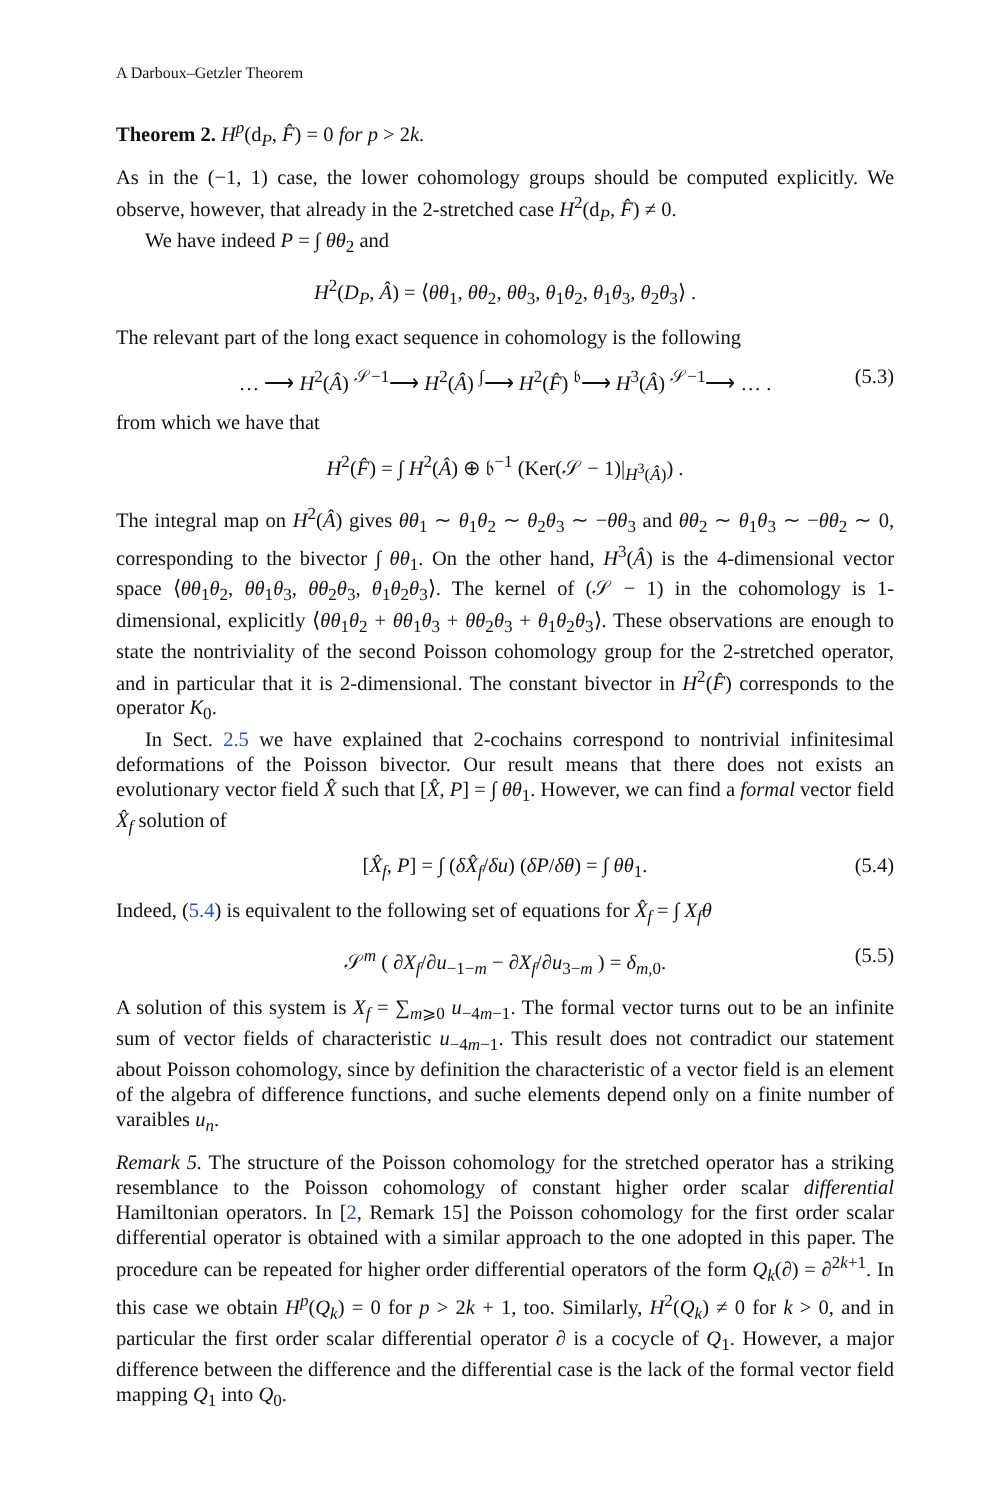A Darboux–Getzler Theorem
Theorem 2. H<sup>p</sup>(d<sub>P</sub>, F̂) = 0 for p > 2k.
As in the (−1, 1) case, the lower cohomology groups should be computed explicitly. We observe, however, that already in the 2-stretched case H<sup>2</sup>(d<sub>P</sub>, F̂) ≠ 0.
We have indeed P = ∫ θθ<sub>2</sub> and
H<sup>2</sup>(D<sub>P</sub>, Â) = ⟨θθ<sub>1</sub>, θθ<sub>2</sub>, θθ<sub>3</sub>, θ<sub>1</sub>θ<sub>2</sub>, θ<sub>1</sub>θ<sub>3</sub>, θ<sub>2</sub>θ<sub>3</sub>⟩ .
The relevant part of the long exact sequence in cohomology is the following
… ⟶ H<sup>2</sup>(Â) <sup>𝒮−1</sup>⟶ H<sup>2</sup>(Â) <sup>∫</sup>⟶ H<sup>2</sup>(F̂) <sup>𝔟</sup>⟶ H<sup>3</sup>(Â) <sup>𝒮−1</sup>⟶ … . (5.3)
from which we have that
H<sup>2</sup>(F̂) = ∫ H<sup>2</sup>(Â) ⊕ 𝔟<sup>−1</sup> (Ker(𝒮 − 1)|<sub>H<sup>3</sup>(Â)</sub>) .
The integral map on H<sup>2</sup>(Â) gives θθ<sub>1</sub> ∼ θ<sub>1</sub>θ<sub>2</sub> ∼ θ<sub>2</sub>θ<sub>3</sub> ∼ −θθ<sub>3</sub> and θθ<sub>2</sub> ∼ θ<sub>1</sub>θ<sub>3</sub> ∼ −θθ<sub>2</sub> ∼ 0, corresponding to the bivector ∫ θθ<sub>1</sub>. On the other hand, H<sup>3</sup>(Â) is the 4-dimensional vector space ⟨θθ<sub>1</sub>θ<sub>2</sub>, θθ<sub>1</sub>θ<sub>3</sub>, θθ<sub>2</sub>θ<sub>3</sub>, θ<sub>1</sub>θ<sub>2</sub>θ<sub>3</sub>⟩. The kernel of (𝒮 − 1) in the cohomology is 1-dimensional, explicitly ⟨θθ<sub>1</sub>θ<sub>2</sub> + θθ<sub>1</sub>θ<sub>3</sub> + θθ<sub>2</sub>θ<sub>3</sub> + θ<sub>1</sub>θ<sub>2</sub>θ<sub>3</sub>⟩. These observations are enough to state the nontriviality of the second Poisson cohomology group for the 2-stretched operator, and in particular that it is 2-dimensional. The constant bivector in H<sup>2</sup>(F̂) corresponds to the operator K<sub>0</sub>.
In Sect. 2.5 we have explained that 2-cochains correspond to nontrivial infinitesimal deformations of the Poisson bivector. Our result means that there does not exists an evolutionary vector field X̂ such that [X̂, P] = ∫ θθ<sub>1</sub>. However, we can find a formal vector field X̂<sub>f</sub> solution of
[X̂<sub>f</sub>, P] = ∫ (δX̂<sub>f</sub>/δu) (δP/δθ) = ∫ θθ<sub>1</sub>. (5.4)
Indeed, (5.4) is equivalent to the following set of equations for X̂<sub>f</sub> = ∫ X<sub>f</sub>θ
𝒮<sup>m</sup> ( ∂X<sub>f</sub>/∂u<sub>−1−m</sub> − ∂X<sub>f</sub>/∂u<sub>3−m</sub> ) = δ<sub>m,0</sub>. (5.5)
A solution of this system is X<sub>f</sub> = ∑<sub>m⩾0</sub> u<sub>−4m−1</sub>. The formal vector turns out to be an infinite sum of vector fields of characteristic u<sub>−4m−1</sub>. This result does not contradict our statement about Poisson cohomology, since by definition the characteristic of a vector field is an element of the algebra of difference functions, and suche elements depend only on a finite number of varaibles u<sub>n</sub>.
Remark 5. The structure of the Poisson cohomology for the stretched operator has a striking resemblance to the Poisson cohomology of constant higher order scalar differential Hamiltonian operators. In [2, Remark 15] the Poisson cohomology for the first order scalar differential operator is obtained with a similar approach to the one adopted in this paper. The procedure can be repeated for higher order differential operators of the form Q<sub>k</sub>(∂) = ∂<sup>2k+1</sup>. In this case we obtain H<sup>p</sup>(Q<sub>k</sub>) = 0 for p > 2k + 1, too. Similarly, H<sup>2</sup>(Q<sub>k</sub>) ≠ 0 for k > 0, and in particular the first order scalar differential operator ∂ is a cocycle of Q<sub>1</sub>. However, a major difference between the difference and the differential case is the lack of the formal vector field mapping Q<sub>1</sub> into Q<sub>0</sub>.